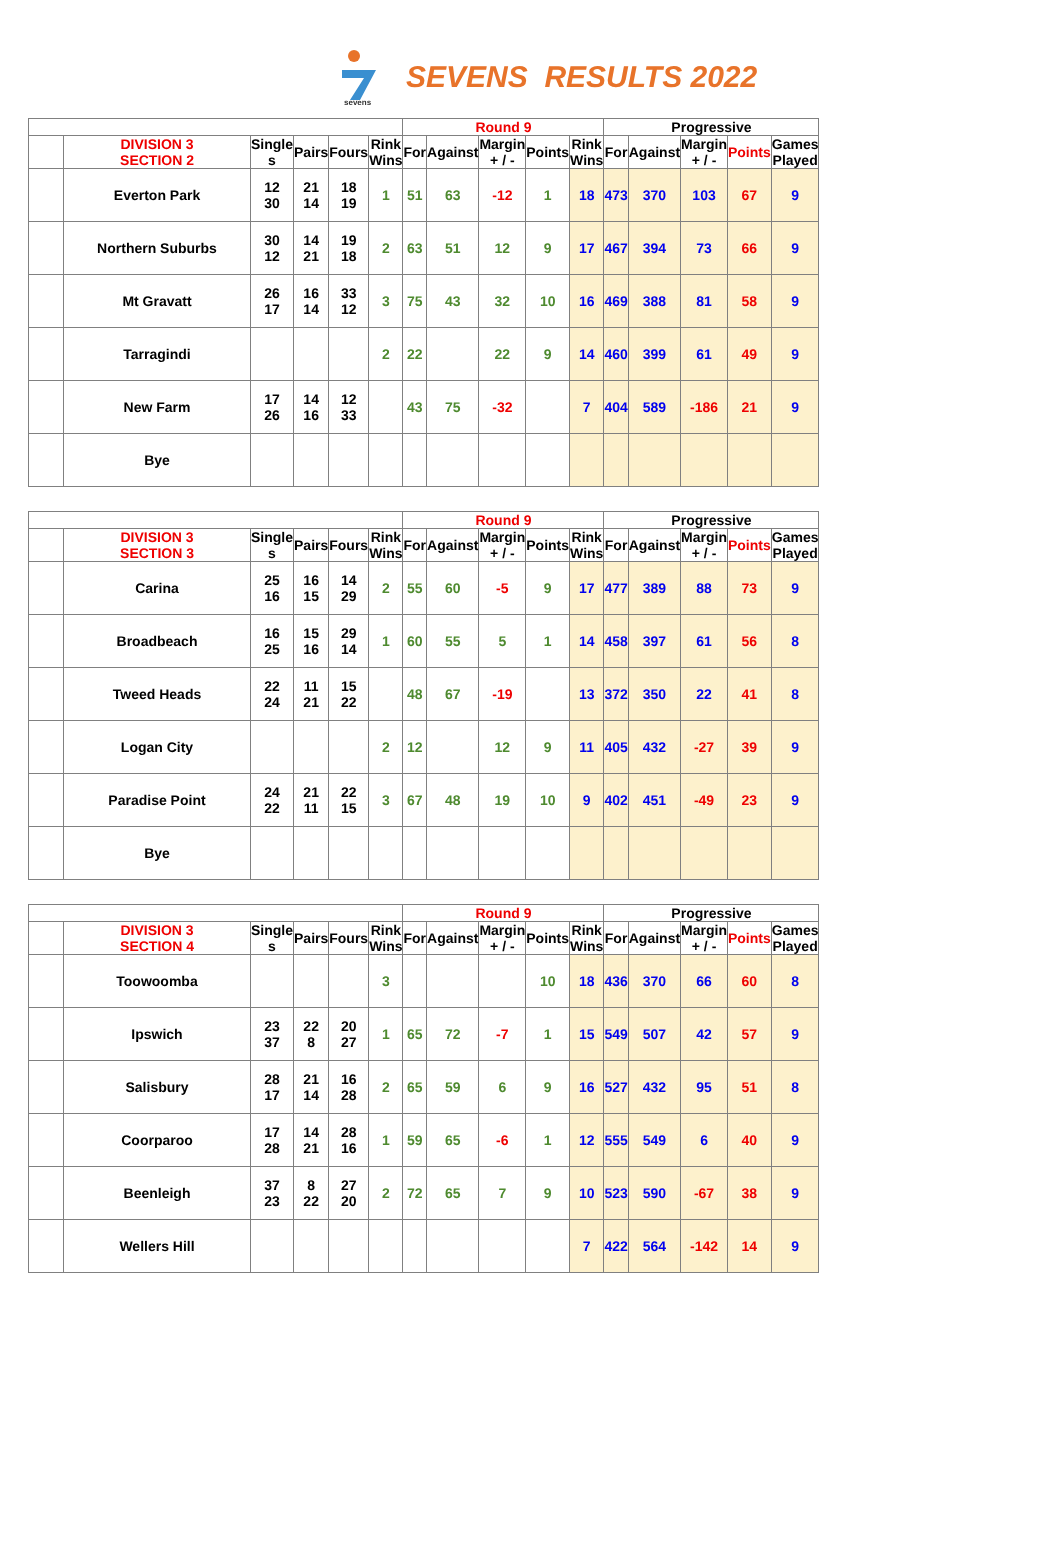sevens
SEVENS RESULTS 2022
| | | | | | | Round 9 | | | | | Progressive | | | | |
| | DIVISION 3 SECTION 2 | Single s | Pairs | Fours | Rink Wins | For | Against | Margin + / - | Points | Rink Wins | For | Against | Margin + / - | Points | Games Played |
| | Everton Park | 12 30 | 21 14 | 18 19 | 1 | 51 | 63 | -12 | 1 | 18 | 473 | 370 | 103 | 67 | 9 |
| | Northern Suburbs | 30 12 | 14 21 | 19 18 | 2 | 63 | 51 | 12 | 9 | 17 | 467 | 394 | 73 | 66 | 9 |
| | Mt Gravatt | 26 17 | 16 14 | 33 12 | 3 | 75 | 43 | 32 | 10 | 16 | 469 | 388 | 81 | 58 | 9 |
| | Tarragindi | | | | 2 | 22 | | 22 | 9 | 14 | 460 | 399 | 61 | 49 | 9 |
| | New Farm | 17 26 | 14 16 | 12 33 | | 43 | 75 | -32 | | 7 | 404 | 589 | -186 | 21 | 9 |
| | Bye | | | | | | | | | | | | | | |
| | | | | | | Round 9 | | | | | Progressive | | | | |
| | DIVISION 3 SECTION 3 | Single s | Pairs | Fours | Rink Wins | For | Against | Margin + / - | Points | Rink Wins | For | Against | Margin + / - | Points | Games Played |
| | Carina | 25 16 | 16 15 | 14 29 | 2 | 55 | 60 | -5 | 9 | 17 | 477 | 389 | 88 | 73 | 9 |
| | Broadbeach | 16 25 | 15 16 | 29 14 | 1 | 60 | 55 | 5 | 1 | 14 | 458 | 397 | 61 | 56 | 8 |
| | Tweed Heads | 22 24 | 11 21 | 15 22 | | 48 | 67 | -19 | | 13 | 372 | 350 | 22 | 41 | 8 |
| | Logan City | | | | 2 | 12 | | 12 | 9 | 11 | 405 | 432 | -27 | 39 | 9 |
| | Paradise Point | 24 22 | 21 11 | 22 15 | 3 | 67 | 48 | 19 | 10 | 9 | 402 | 451 | -49 | 23 | 9 |
| | Bye | | | | | | | | | | | | | | |
| | | | | | | Round 9 | | | | | Progressive | | | | |
| | DIVISION 3 SECTION 4 | Single s | Pairs | Fours | Rink Wins | For | Against | Margin + / - | Points | Rink Wins | For | Against | Margin + / - | Points | Games Played |
| | Toowoomba | | | | 3 | | | | 10 | 18 | 436 | 370 | 66 | 60 | 8 |
| | Ipswich | 23 37 | 22 8 | 20 27 | 1 | 65 | 72 | -7 | 1 | 15 | 549 | 507 | 42 | 57 | 9 |
| | Salisbury | 28 17 | 21 14 | 16 28 | 2 | 65 | 59 | 6 | 9 | 16 | 527 | 432 | 95 | 51 | 8 |
| | Coorparoo | 17 28 | 14 21 | 28 16 | 1 | 59 | 65 | -6 | 1 | 12 | 555 | 549 | 6 | 40 | 9 |
| | Beenleigh | 37 23 | 8 22 | 27 20 | 2 | 72 | 65 | 7 | 9 | 10 | 523 | 590 | -67 | 38 | 9 |
| | Wellers Hill | | | | | | | | | 7 | 422 | 564 | -142 | 14 | 9 |